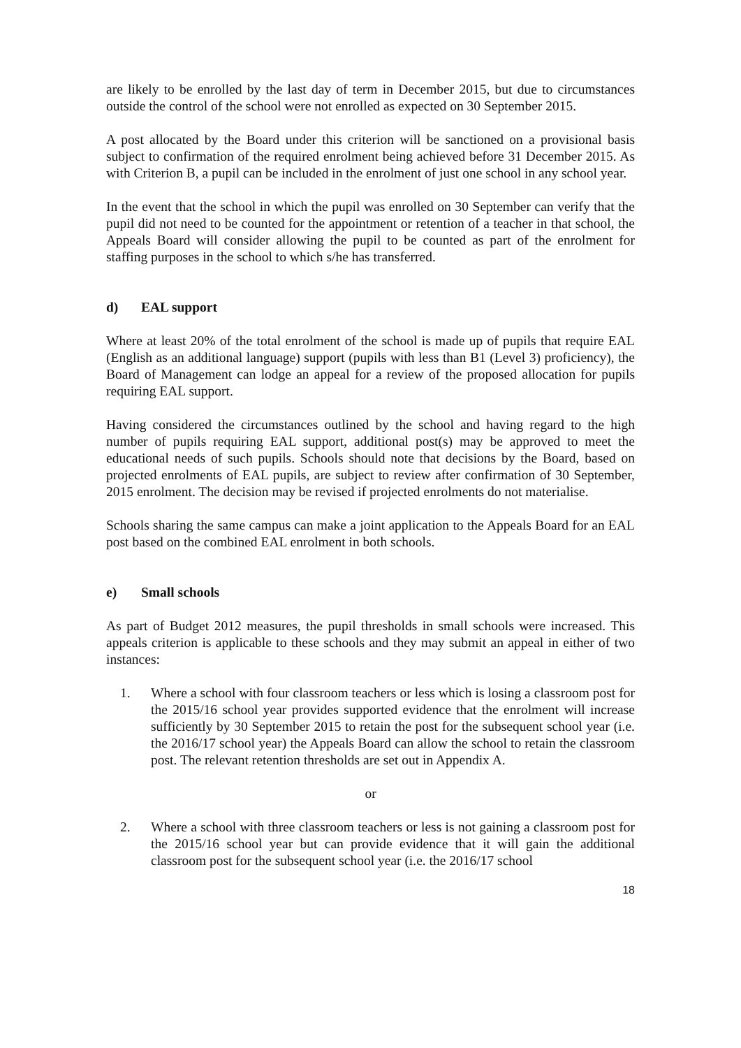are likely to be enrolled by the last day of term in December 2015, but due to circumstances outside the control of the school were not enrolled as expected on 30 September 2015.
A post allocated by the Board under this criterion will be sanctioned on a provisional basis subject to confirmation of the required enrolment being achieved before 31 December 2015. As with Criterion B, a pupil can be included in the enrolment of just one school in any school year.
In the event that the school in which the pupil was enrolled on 30 September can verify that the pupil did not need to be counted for the appointment or retention of a teacher in that school, the Appeals Board will consider allowing the pupil to be counted as part of the enrolment for staffing purposes in the school to which s/he has transferred.
d) EAL support
Where at least 20% of the total enrolment of the school is made up of pupils that require EAL (English as an additional language) support (pupils with less than B1 (Level 3) proficiency), the Board of Management can lodge an appeal for a review of the proposed allocation for pupils requiring EAL support.
Having considered the circumstances outlined by the school and having regard to the high number of pupils requiring EAL support, additional post(s) may be approved to meet the educational needs of such pupils. Schools should note that decisions by the Board, based on projected enrolments of EAL pupils, are subject to review after confirmation of 30 September, 2015 enrolment. The decision may be revised if projected enrolments do not materialise.
Schools sharing the same campus can make a joint application to the Appeals Board for an EAL post based on the combined EAL enrolment in both schools.
e) Small schools
As part of Budget 2012 measures, the pupil thresholds in small schools were increased. This appeals criterion is applicable to these schools and they may submit an appeal in either of two instances:
1. Where a school with four classroom teachers or less which is losing a classroom post for the 2015/16 school year provides supported evidence that the enrolment will increase sufficiently by 30 September 2015 to retain the post for the subsequent school year (i.e. the 2016/17 school year) the Appeals Board can allow the school to retain the classroom post. The relevant retention thresholds are set out in Appendix A.
or
2. Where a school with three classroom teachers or less is not gaining a classroom post for the 2015/16 school year but can provide evidence that it will gain the additional classroom post for the subsequent school year (i.e. the 2016/17 school
18